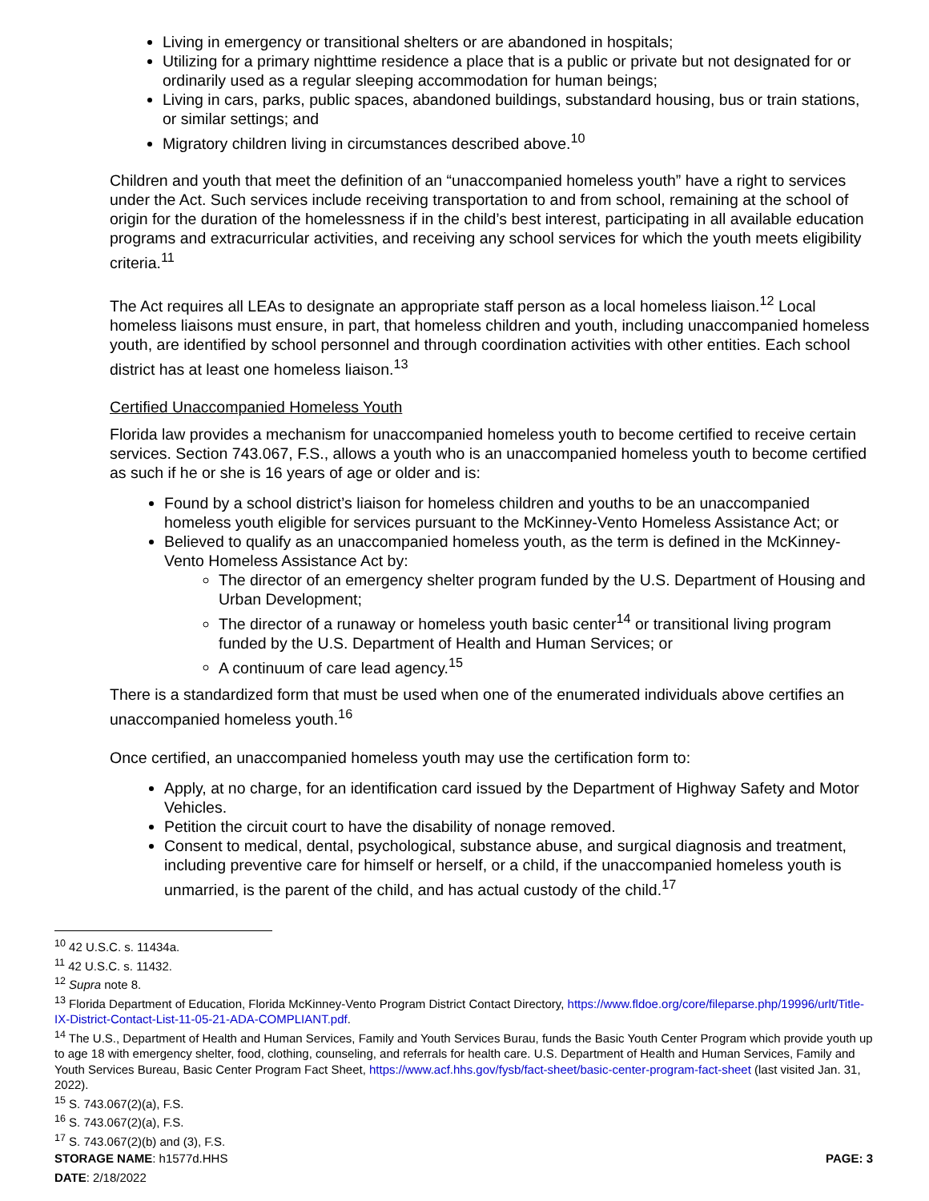Living in emergency or transitional shelters or are abandoned in hospitals;
Utilizing for a primary nighttime residence a place that is a public or private but not designated for or ordinarily used as a regular sleeping accommodation for human beings;
Living in cars, parks, public spaces, abandoned buildings, substandard housing, bus or train stations, or similar settings; and
Migratory children living in circumstances described above.<sup>10</sup>
Children and youth that meet the definition of an “unaccompanied homeless youth” have a right to services under the Act. Such services include receiving transportation to and from school, remaining at the school of origin for the duration of the homelessness if in the child’s best interest, participating in all available education programs and extracurricular activities, and receiving any school services for which the youth meets eligibility criteria.<sup>11</sup>
The Act requires all LEAs to designate an appropriate staff person as a local homeless liaison.<sup>12</sup> Local homeless liaisons must ensure, in part, that homeless children and youth, including unaccompanied homeless youth, are identified by school personnel and through coordination activities with other entities. Each school district has at least one homeless liaison.<sup>13</sup>
Certified Unaccompanied Homeless Youth
Florida law provides a mechanism for unaccompanied homeless youth to become certified to receive certain services. Section 743.067, F.S., allows a youth who is an unaccompanied homeless youth to become certified as such if he or she is 16 years of age or older and is:
Found by a school district’s liaison for homeless children and youths to be an unaccompanied homeless youth eligible for services pursuant to the McKinney-Vento Homeless Assistance Act; or
Believed to qualify as an unaccompanied homeless youth, as the term is defined in the McKinney-Vento Homeless Assistance Act by:
The director of an emergency shelter program funded by the U.S. Department of Housing and Urban Development;
The director of a runaway or homeless youth basic center<sup>14</sup> or transitional living program funded by the U.S. Department of Health and Human Services; or
A continuum of care lead agency.<sup>15</sup>
There is a standardized form that must be used when one of the enumerated individuals above certifies an unaccompanied homeless youth.<sup>16</sup>
Once certified, an unaccompanied homeless youth may use the certification form to:
Apply, at no charge, for an identification card issued by the Department of Highway Safety and Motor Vehicles.
Petition the circuit court to have the disability of nonage removed.
Consent to medical, dental, psychological, substance abuse, and surgical diagnosis and treatment, including preventive care for himself or herself, or a child, if the unaccompanied homeless youth is unmarried, is the parent of the child, and has actual custody of the child.<sup>17</sup>
<sup>10</sup> 42 U.S.C. s. 11434a.
<sup>11</sup> 42 U.S.C. s. 11432.
<sup>12</sup> Supra note 8.
<sup>13</sup> Florida Department of Education, Florida McKinney-Vento Program District Contact Directory, https://www.fldoe.org/core/fileparse.php/19996/urlt/Title-IX-District-Contact-List-11-05-21-ADA-COMPLIANT.pdf.
<sup>14</sup> The U.S., Department of Health and Human Services, Family and Youth Services Burau, funds the Basic Youth Center Program which provide youth up to age 18 with emergency shelter, food, clothing, counseling, and referrals for health care. U.S. Department of Health and Human Services, Family and Youth Services Bureau, Basic Center Program Fact Sheet, https://www.acf.hhs.gov/fysb/fact-sheet/basic-center-program-fact-sheet (last visited Jan. 31, 2022).
<sup>15</sup> S. 743.067(2)(a), F.S.
<sup>16</sup> S. 743.067(2)(a), F.S.
<sup>17</sup> S. 743.067(2)(b) and (3), F.S.
STORAGE NAME: h1577d.HHS PAGE: 3
DATE: 2/18/2022